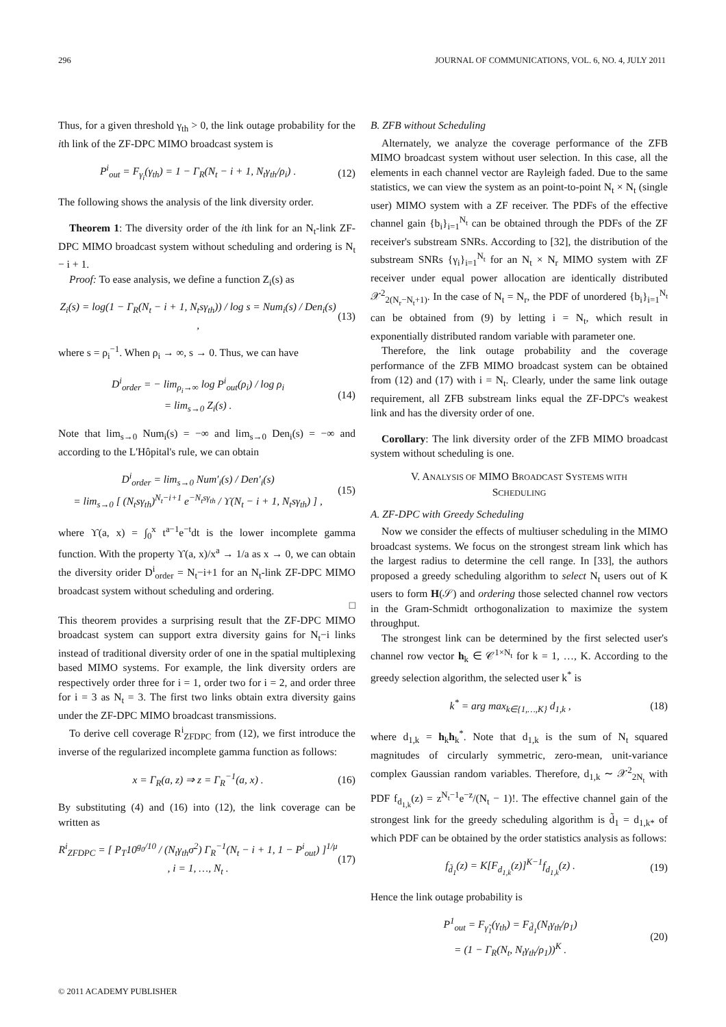296 JOURNAL OF COMMUNICATIONS, VOL. 6, NO. 4, JULY 2011
Thus, for a given threshold γ<sub>th</sub> > 0, the link outage probability for the ith link of the ZF-DPC MIMO broadcast system is
P<sup>i</sup><sub>out</sub> = F<sub>γ<sub>i</sub></sub>(γ<sub>th</sub>) = 1 − Γ<sub>R</sub>(N<sub>t</sub> − i + 1, N<sub>t</sub>γ<sub>th</sub>/ρ<sub>i</sub>) . (12)
The following shows the analysis of the link diversity order.
Theorem 1: The diversity order of the ith link for an N<sub>t</sub>-link ZF-DPC MIMO broadcast system without scheduling and ordering is N<sub>t</sub> − i + 1.
Proof: To ease analysis, we define a function Z<sub>i</sub>(s) as
Z<sub>i</sub>(s) = log(1 − Γ<sub>R</sub>(N<sub>t</sub> − i + 1, N<sub>t</sub>sγ<sub>th</sub>)) / log s = Num<sub>i</sub>(s) / Den<sub>i</sub>(s) , (13)
where s = ρ<sub>i</sub><sup>−1</sup>. When ρ<sub>i</sub> → ∞, s → 0. Thus, we can have
D<sup>i</sup><sub>order</sub> = − lim<sub>ρ<sub>i</sub>→∞</sub> log P<sup>i</sup><sub>out</sub>(ρ<sub>i</sub>) / log ρ<sub>i</sub>
= lim<sub>s→0</sub> Z<sub>i</sub>(s) . (14)
Note that lim<sub>s→0</sub> Num<sub>i</sub>(s) = −∞ and lim<sub>s→0</sub> Den<sub>i</sub>(s) = −∞ and according to the L'Hôpital's rule, we can obtain
D<sup>i</sup><sub>order</sub> = lim<sub>s→0</sub> Num′<sub>i</sub>(s) / Den′<sub>i</sub>(s)
= lim<sub>s→0</sub> [ (N<sub>t</sub>sγ<sub>th</sub>)<sup>N<sub>t</sub>−i+1</sup> e<sup>−N<sub>t</sub>sγ<sub>th</sub></sup> / ϒ(N<sub>t</sub> − i + 1, N<sub>t</sub>sγ<sub>th</sub>) ] , (15)
where ϒ(a, x) = ∫<sub>0</sub><sup>x</sup> t<sup>a−1</sup>e<sup>−t</sup>dt is the lower incomplete gamma function. With the property ϒ(a, x)/x<sup>a</sup> → 1/a as x → 0, we can obtain the diversity orider D<sup>i</sup><sub>order</sub> = N<sub>t</sub>−i+1 for an N<sub>t</sub>-link ZF-DPC MIMO broadcast system without scheduling and ordering.
□
This theorem provides a surprising result that the ZF-DPC MIMO broadcast system can support extra diversity gains for N<sub>t</sub>−i links instead of traditional diversity order of one in the spatial multiplexing based MIMO systems. For example, the link diversity orders are respectively order three for i = 1, order two for i = 2, and order three for i = 3 as N<sub>t</sub> = 3. The first two links obtain extra diversity gains under the ZF-DPC MIMO broadcast transmissions.
To derive cell coverage R<sup>i</sup><sub>ZFDPC</sub> from (12), we first introduce the inverse of the regularized incomplete gamma function as follows:
x = Γ<sub>R</sub>(a, z) ⇒ z = Γ<sub>R</sub><sup>−1</sup>(a, x) . (16)
By substituting (4) and (16) into (12), the link coverage can be written as
R<sup>i</sup><sub>ZFDPC</sub> = [ P<sub>T</sub>10<sup>g<sub>0</sub>/10</sup> / (N<sub>t</sub>γ<sub>th</sub>σ<sup>2</sup>) Γ<sub>R</sub><sup>−1</sup>(N<sub>t</sub> − i + 1, 1 − P<sup>i</sup><sub>out</sub>) ]<sup>1/μ</sup>
, i = 1, …, N<sub>t</sub> . (17)
B. ZFB without Scheduling
Alternately, we analyze the coverage performance of the ZFB MIMO broadcast system without user selection. In this case, all the elements in each channel vector are Rayleigh faded. Due to the same statistics, we can view the system as an point-to-point N<sub>t</sub> × N<sub>t</sub> (single user) MIMO system with a ZF receiver. The PDFs of the effective channel gain {b<sub>i</sub>}<sub>i=1</sub><sup>N<sub>t</sub></sup> can be obtained through the PDFs of the ZF receiver's substream SNRs. According to [32], the distribution of the substream SNRs {γ<sub>i</sub>}<sub>i=1</sub><sup>N<sub>t</sub></sup> for an N<sub>t</sub> × N<sub>r</sub> MIMO system with ZF receiver under equal power allocation are identically distributed 𝒳<sup>2</sup><sub>2(N<sub>r</sub>−N<sub>t</sub>+1)</sub>. In the case of N<sub>t</sub> = N<sub>r</sub>, the PDF of unordered {b<sub>i</sub>}<sub>i=1</sub><sup>N<sub>t</sub></sup> can be obtained from (9) by letting i = N<sub>t</sub>, which result in exponentially distributed random variable with parameter one.
Therefore, the link outage probability and the coverage performance of the ZFB MIMO broadcast system can be obtained from (12) and (17) with i = N<sub>t</sub>. Clearly, under the same link outage requirement, all ZFB substream links equal the ZF-DPC's weakest link and has the diversity order of one.
Corollary: The link diversity order of the ZFB MIMO broadcast system without scheduling is one.
V. ANALYSIS OF MIMO BROADCAST SYSTEMS WITH
SCHEDULING
A. ZF-DPC with Greedy Scheduling
Now we consider the effects of multiuser scheduling in the MIMO broadcast systems. We focus on the strongest stream link which has the largest radius to determine the cell range. In [33], the authors proposed a greedy scheduling algorithm to select N<sub>t</sub> users out of K users to form H(𝒮) and ordering those selected channel row vectors in the Gram-Schmidt orthogonalization to maximize the system throughput.
The strongest link can be determined by the first selected user's channel row vector h<sub>k</sub> ∈ 𝒞<sup>1×N<sub>t</sub></sup> for k = 1, …, K. According to the greedy selection algorithm, the selected user k<sup>*</sup> is
k<sup>*</sup> = arg max<sub>k∈{1,…,K}</sub> d<sub>1,k</sub> , (18)
where d<sub>1,k</sub> = h<sub>k</sub>h<sub>k</sub><sup>*</sup>. Note that d<sub>1,k</sub> is the sum of N<sub>t</sub> squared magnitudes of circularly symmetric, zero-mean, unit-variance complex Gaussian random variables. Therefore, d<sub>1,k</sub> ∼ 𝒳<sup>2</sup><sub>2N<sub>t</sub></sub> with PDF f<sub>d<sub>1,k</sub></sub>(z) = z<sup>N<sub>t</sub>−1</sup>e<sup>−z</sup>/(N<sub>t</sub> − 1)!. The effective channel gain of the strongest link for the greedy scheduling algorithm is d̃<sub>1</sub> = d<sub>1,k*</sub> of which PDF can be obtained by the order statistics analysis as follows:
f<sub>d̃<sub>1</sub></sub>(z) = K[F<sub>d<sub>1,k</sub></sub>(z)]<sup>K−1</sup>f<sub>d<sub>1,k</sub></sub>(z) . (19)
Hence the link outage probability is
P<sup>1</sup><sub>out</sub> = F<sub>γ̃<sub>1</sub></sub>(γ<sub>th</sub>) = F<sub>d̃<sub>1</sub></sub>(N<sub>t</sub>γ<sub>th</sub>/ρ<sub>1</sub>)
= (1 − Γ<sub>R</sub>(N<sub>t</sub>, N<sub>t</sub>γ<sub>th</sub>/ρ<sub>1</sub>))<sup>K</sup> . (20)
© 2011 ACADEMY PUBLISHER